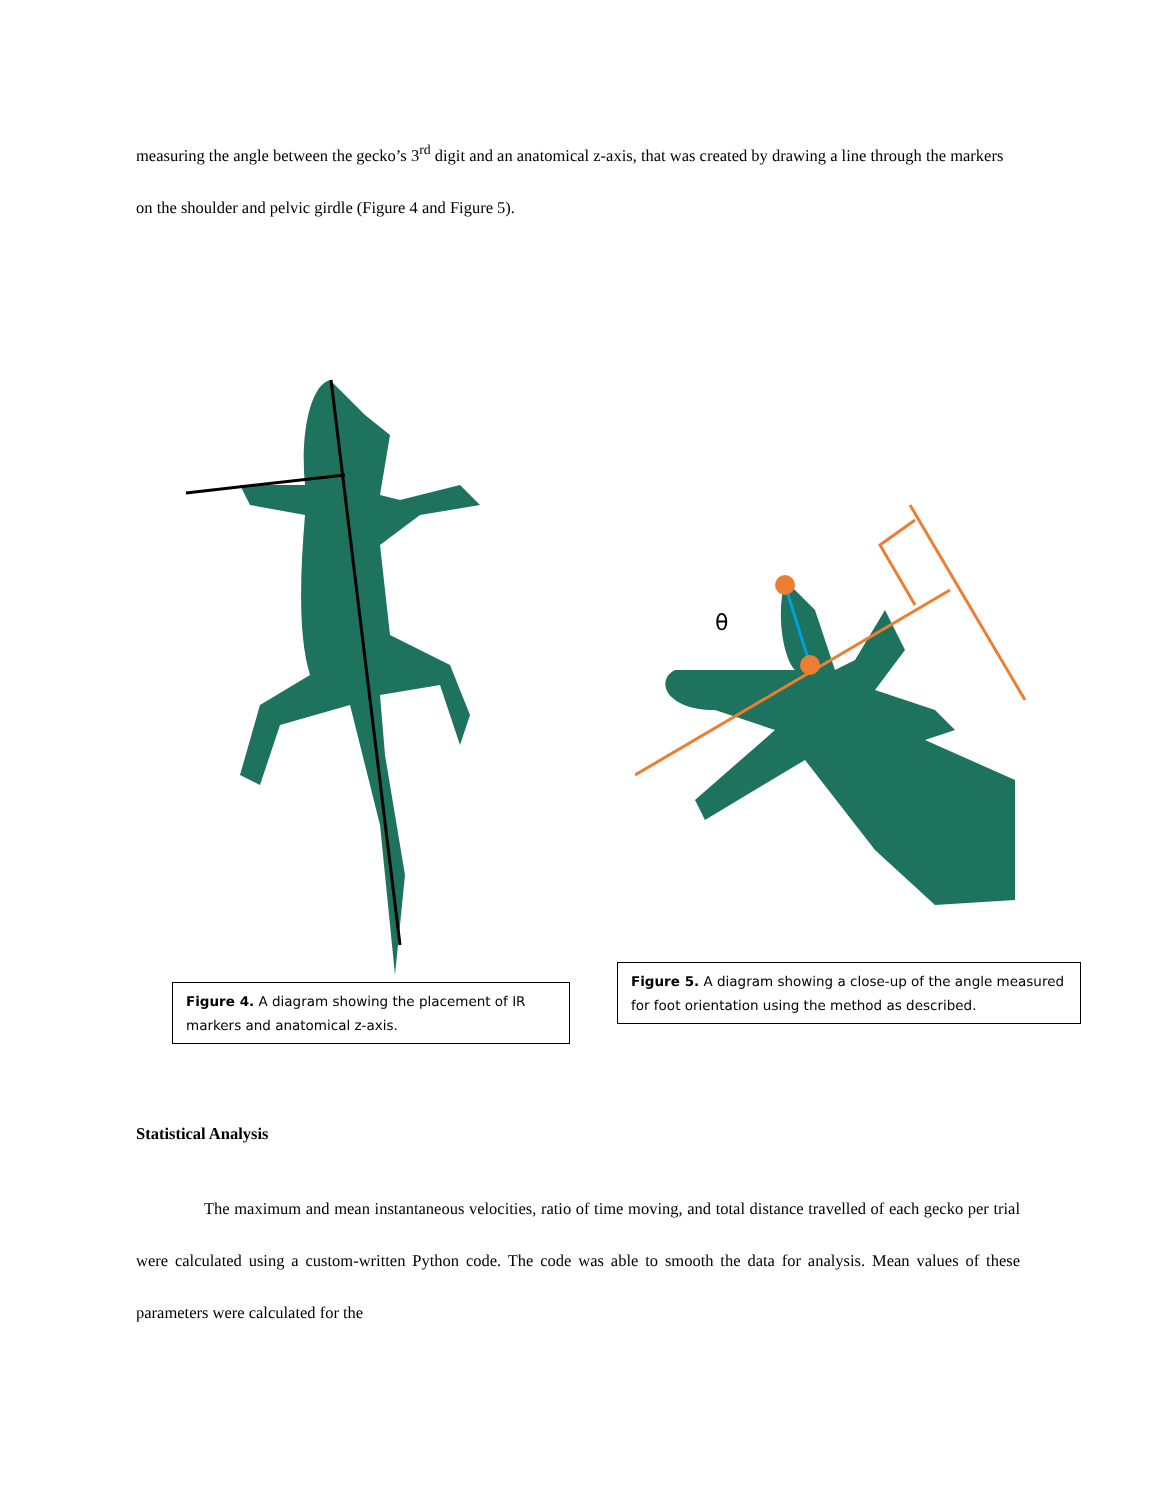measuring the angle between the gecko’s 3<sup>rd</sup> digit and an anatomical z-axis, that was created by drawing a line through the markers on the shoulder and pelvic girdle (Figure 4 and Figure 5).
θ
Figure 4. A diagram showing the placement of IR markers and anatomical z-axis.
Figure 5. A diagram showing a close-up of the angle measured for foot orientation using the method as described.
Statistical Analysis
The maximum and mean instantaneous velocities, ratio of time moving, and total distance travelled of each gecko per trial were calculated using a custom-written Python code. The code was able to smooth the data for analysis. Mean values of these parameters were calculated for the